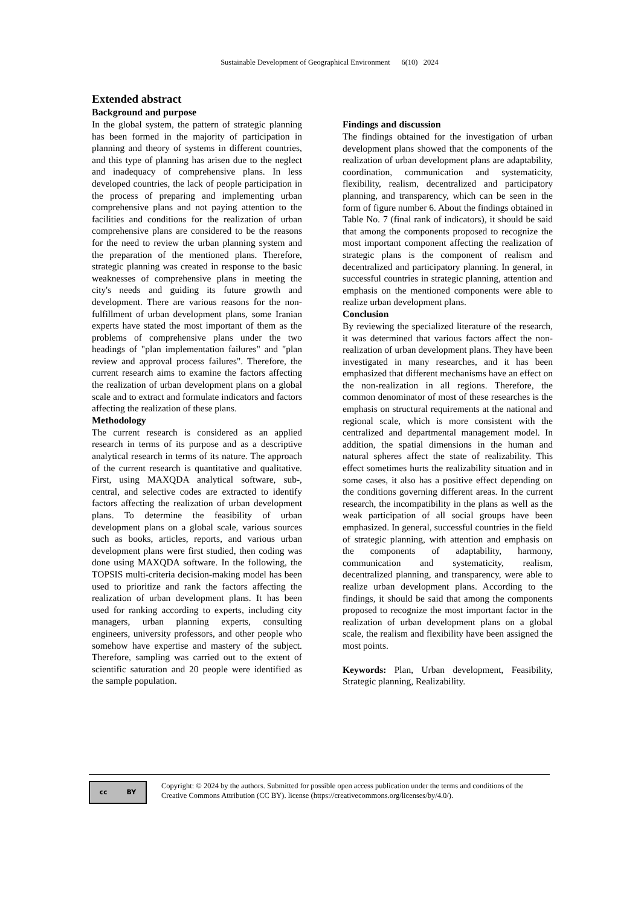Sustainable Development of Geographical Environment 6(10) 2024
Extended abstract
Background and purpose
In the global system, the pattern of strategic planning has been formed in the majority of participation in planning and theory of systems in different countries, and this type of planning has arisen due to the neglect and inadequacy of comprehensive plans. In less developed countries, the lack of people participation in the process of preparing and implementing urban comprehensive plans and not paying attention to the facilities and conditions for the realization of urban comprehensive plans are considered to be the reasons for the need to review the urban planning system and the preparation of the mentioned plans. Therefore, strategic planning was created in response to the basic weaknesses of comprehensive plans in meeting the city's needs and guiding its future growth and development. There are various reasons for the non-fulfillment of urban development plans, some Iranian experts have stated the most important of them as the problems of comprehensive plans under the two headings of "plan implementation failures" and "plan review and approval process failures". Therefore, the current research aims to examine the factors affecting the realization of urban development plans on a global scale and to extract and formulate indicators and factors affecting the realization of these plans.
Methodology
The current research is considered as an applied research in terms of its purpose and as a descriptive analytical research in terms of its nature. The approach of the current research is quantitative and qualitative. First, using MAXQDA analytical software, sub-, central, and selective codes are extracted to identify factors affecting the realization of urban development plans. To determine the feasibility of urban development plans on a global scale, various sources such as books, articles, reports, and various urban development plans were first studied, then coding was done using MAXQDA software. In the following, the TOPSIS multi-criteria decision-making model has been used to prioritize and rank the factors affecting the realization of urban development plans. It has been used for ranking according to experts, including city managers, urban planning experts, consulting engineers, university professors, and other people who somehow have expertise and mastery of the subject. Therefore, sampling was carried out to the extent of scientific saturation and 20 people were identified as the sample population.
Findings and discussion
The findings obtained for the investigation of urban development plans showed that the components of the realization of urban development plans are adaptability, coordination, communication and systematicity, flexibility, realism, decentralized and participatory planning, and transparency, which can be seen in the form of figure number 6. About the findings obtained in Table No. 7 (final rank of indicators), it should be said that among the components proposed to recognize the most important component affecting the realization of strategic plans is the component of realism and decentralized and participatory planning. In general, in successful countries in strategic planning, attention and emphasis on the mentioned components were able to realize urban development plans.
Conclusion
By reviewing the specialized literature of the research, it was determined that various factors affect the non-realization of urban development plans. They have been investigated in many researches, and it has been emphasized that different mechanisms have an effect on the non-realization in all regions. Therefore, the common denominator of most of these researches is the emphasis on structural requirements at the national and regional scale, which is more consistent with the centralized and departmental management model. In addition, the spatial dimensions in the human and natural spheres affect the state of realizability. This effect sometimes hurts the realizability situation and in some cases, it also has a positive effect depending on the conditions governing different areas. In the current research, the incompatibility in the plans as well as the weak participation of all social groups have been emphasized. In general, successful countries in the field of strategic planning, with attention and emphasis on the components of adaptability, harmony, communication and systematicity, realism, decentralized planning, and transparency, were able to realize urban development plans. According to the findings, it should be said that among the components proposed to recognize the most important factor in the realization of urban development plans on a global scale, the realism and flexibility have been assigned the most points.
Keywords: Plan, Urban development, Feasibility, Strategic planning, Realizability.
cc BY
Copyright: © 2024 by the authors. Submitted for possible open access publication under the terms and conditions of the Creative Commons Attribution (CC BY). license (https://creativecommons.org/licenses/by/4.0/).